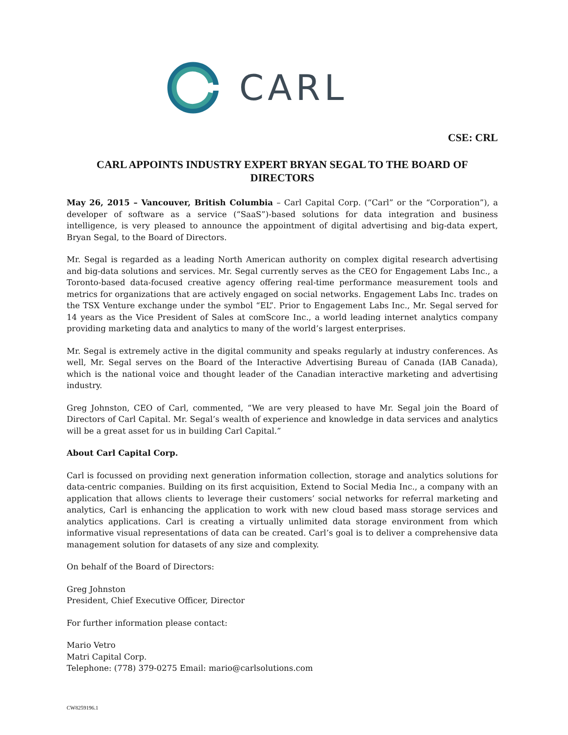CARL
CSE: CRL
CARL APPOINTS INDUSTRY EXPERT BRYAN SEGAL TO THE BOARD OF DIRECTORS
May 26, 2015 – Vancouver, British Columbia – Carl Capital Corp. (“Carl” or the “Corporation”), a developer of software as a service (“SaaS”)-based solutions for data integration and business intelligence, is very pleased to announce the appointment of digital advertising and big-data expert, Bryan Segal, to the Board of Directors.
Mr. Segal is regarded as a leading North American authority on complex digital research advertising and big-data solutions and services. Mr. Segal currently serves as the CEO for Engagement Labs Inc., a Toronto-based data-focused creative agency offering real-time performance measurement tools and metrics for organizations that are actively engaged on social networks. Engagement Labs Inc. trades on the TSX Venture exchange under the symbol “EL”. Prior to Engagement Labs Inc., Mr. Segal served for 14 years as the Vice President of Sales at comScore Inc., a world leading internet analytics company providing marketing data and analytics to many of the world’s largest enterprises.
Mr. Segal is extremely active in the digital community and speaks regularly at industry conferences. As well, Mr. Segal serves on the Board of the Interactive Advertising Bureau of Canada (IAB Canada), which is the national voice and thought leader of the Canadian interactive marketing and advertising industry.
Greg Johnston, CEO of Carl, commented, “We are very pleased to have Mr. Segal join the Board of Directors of Carl Capital. Mr. Segal’s wealth of experience and knowledge in data services and analytics will be a great asset for us in building Carl Capital.”
About Carl Capital Corp.
Carl is focussed on providing next generation information collection, storage and analytics solutions for data-centric companies. Building on its first acquisition, Extend to Social Media Inc., a company with an application that allows clients to leverage their customers’ social networks for referral marketing and analytics, Carl is enhancing the application to work with new cloud based mass storage services and analytics applications. Carl is creating a virtually unlimited data storage environment from which informative visual representations of data can be created. Carl’s goal is to deliver a comprehensive data management solution for datasets of any size and complexity.
On behalf of the Board of Directors:
Greg Johnston
President, Chief Executive Officer, Director
For further information please contact:
Mario Vetro
Matri Capital Corp.
Telephone: (778) 379-0275 Email: mario@carlsolutions.com
CW8259196.1